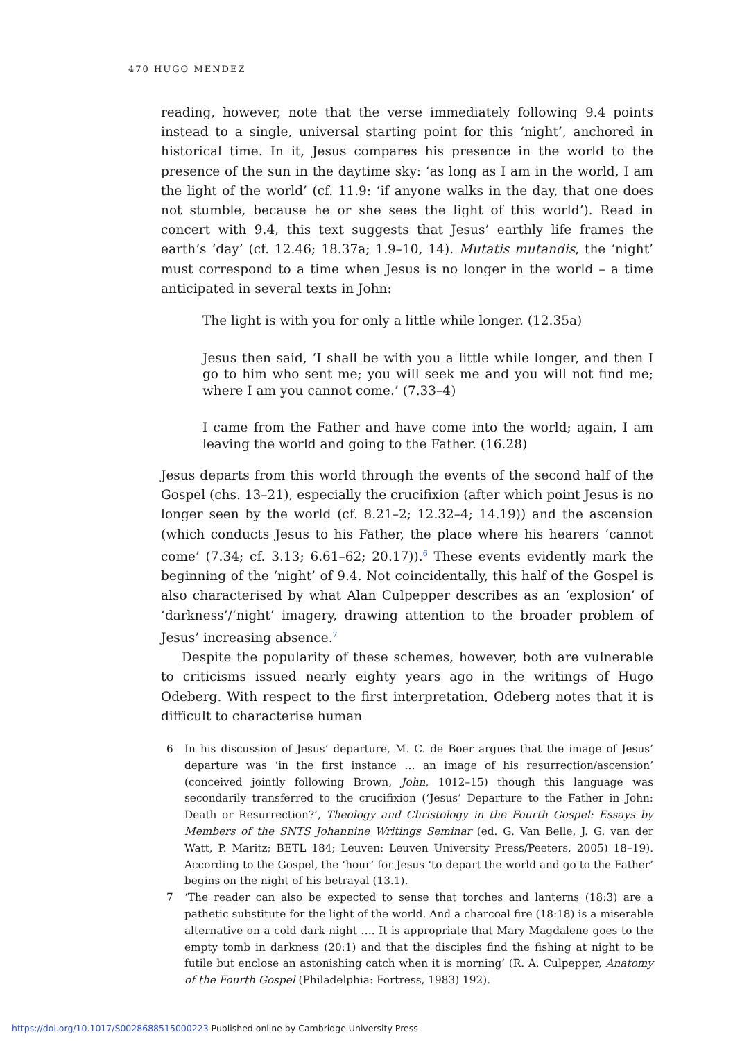470 HUGO MENDEZ
reading, however, note that the verse immediately following 9.4 points instead to a single, universal starting point for this ‘night’, anchored in historical time. In it, Jesus compares his presence in the world to the presence of the sun in the daytime sky: ‘as long as I am in the world, I am the light of the world’ (cf. 11.9: ‘if anyone walks in the day, that one does not stumble, because he or she sees the light of this world’). Read in concert with 9.4, this text suggests that Jesus’ earthly life frames the earth’s ‘day’ (cf. 12.46; 18.37a; 1.9–10, 14). Mutatis mutandis, the ‘night’ must correspond to a time when Jesus is no longer in the world – a time anticipated in several texts in John:
The light is with you for only a little while longer. (12.35a)
Jesus then said, ‘I shall be with you a little while longer, and then I go to him who sent me; you will seek me and you will not find me; where I am you cannot come.’ (7.33–4)
I came from the Father and have come into the world; again, I am leaving the world and going to the Father. (16.28)
Jesus departs from this world through the events of the second half of the Gospel (chs. 13–21), especially the crucifixion (after which point Jesus is no longer seen by the world (cf. 8.21–2; 12.32–4; 14.19)) and the ascension (which conducts Jesus to his Father, the place where his hearers ‘cannot come’ (7.34; cf. 3.13; 6.61–62; 20.17)).<sup>6</sup> These events evidently mark the beginning of the ‘night’ of 9.4. Not coincidentally, this half of the Gospel is also characterised by what Alan Culpepper describes as an ‘explosion’ of ‘darkness’/‘night’ imagery, drawing attention to the broader problem of Jesus’ increasing absence.<sup>7</sup>
Despite the popularity of these schemes, however, both are vulnerable to criticisms issued nearly eighty years ago in the writings of Hugo Odeberg. With respect to the first interpretation, Odeberg notes that it is difficult to characterise human
6 In his discussion of Jesus’ departure, M. C. de Boer argues that the image of Jesus’ departure was ‘in the first instance … an image of his resurrection/ascension’ (conceived jointly following Brown, John, 1012–15) though this language was secondarily transferred to the crucifixion (‘Jesus’ Departure to the Father in John: Death or Resurrection?’, Theology and Christology in the Fourth Gospel: Essays by Members of the SNTS Johannine Writings Seminar (ed. G. Van Belle, J. G. van der Watt, P. Maritz; BETL 184; Leuven: Leuven University Press/Peeters, 2005) 18–19). According to the Gospel, the ‘hour’ for Jesus ‘to depart the world and go to the Father’ begins on the night of his betrayal (13.1).
7 ‘The reader can also be expected to sense that torches and lanterns (18:3) are a pathetic substitute for the light of the world. And a charcoal fire (18:18) is a miserable alternative on a cold dark night …. It is appropriate that Mary Magdalene goes to the empty tomb in darkness (20:1) and that the disciples find the fishing at night to be futile but enclose an astonishing catch when it is morning’ (R. A. Culpepper, Anatomy of the Fourth Gospel (Philadelphia: Fortress, 1983) 192).
https://doi.org/10.1017/S0028688515000223 Published online by Cambridge University Press